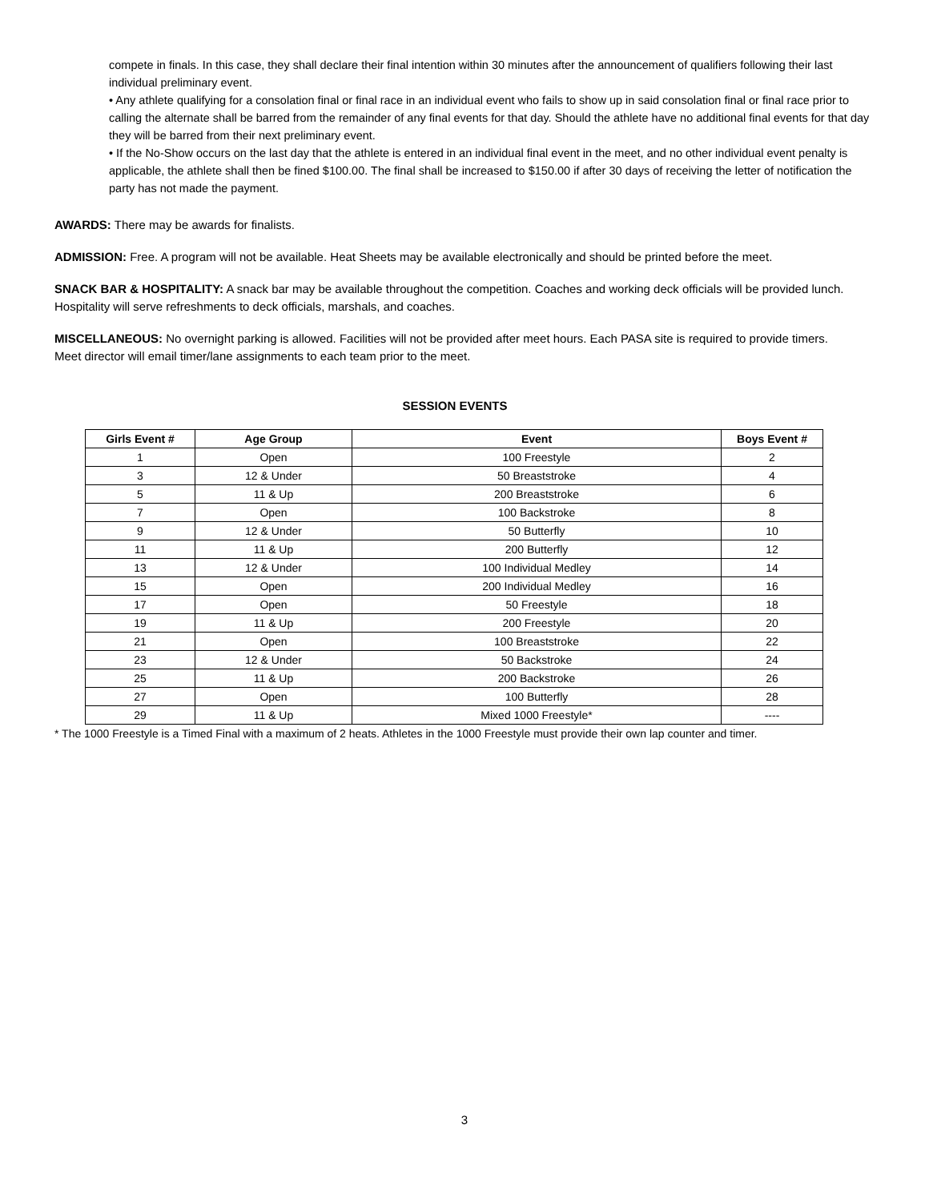compete in finals. In this case, they shall declare their final intention within 30 minutes after the announcement of qualifiers following their last individual preliminary event.
• Any athlete qualifying for a consolation final or final race in an individual event who fails to show up in said consolation final or final race prior to calling the alternate shall be barred from the remainder of any final events for that day. Should the athlete have no additional final events for that day they will be barred from their next preliminary event.
• If the No-Show occurs on the last day that the athlete is entered in an individual final event in the meet, and no other individual event penalty is applicable, the athlete shall then be fined $100.00. The final shall be increased to $150.00 if after 30 days of receiving the letter of notification the party has not made the payment.
AWARDS: There may be awards for finalists.
ADMISSION: Free. A program will not be available. Heat Sheets may be available electronically and should be printed before the meet.
SNACK BAR & HOSPITALITY: A snack bar may be available throughout the competition. Coaches and working deck officials will be provided lunch. Hospitality will serve refreshments to deck officials, marshals, and coaches.
MISCELLANEOUS: No overnight parking is allowed. Facilities will not be provided after meet hours. Each PASA site is required to provide timers. Meet director will email timer/lane assignments to each team prior to the meet.
SESSION EVENTS
| Girls Event # | Age Group | Event | Boys Event # |
| --- | --- | --- | --- |
| 1 | Open | 100 Freestyle | 2 |
| 3 | 12 & Under | 50 Breaststroke | 4 |
| 5 | 11 & Up | 200 Breaststroke | 6 |
| 7 | Open | 100 Backstroke | 8 |
| 9 | 12 & Under | 50 Butterfly | 10 |
| 11 | 11 & Up | 200 Butterfly | 12 |
| 13 | 12 & Under | 100 Individual Medley | 14 |
| 15 | Open | 200 Individual Medley | 16 |
| 17 | Open | 50 Freestyle | 18 |
| 19 | 11 & Up | 200 Freestyle | 20 |
| 21 | Open | 100 Breaststroke | 22 |
| 23 | 12 & Under | 50 Backstroke | 24 |
| 25 | 11 & Up | 200 Backstroke | 26 |
| 27 | Open | 100 Butterfly | 28 |
| 29 | 11 & Up | Mixed 1000 Freestyle* | ---- |
* The 1000 Freestyle is a Timed Final with a maximum of 2 heats. Athletes in the 1000 Freestyle must provide their own lap counter and timer.
3